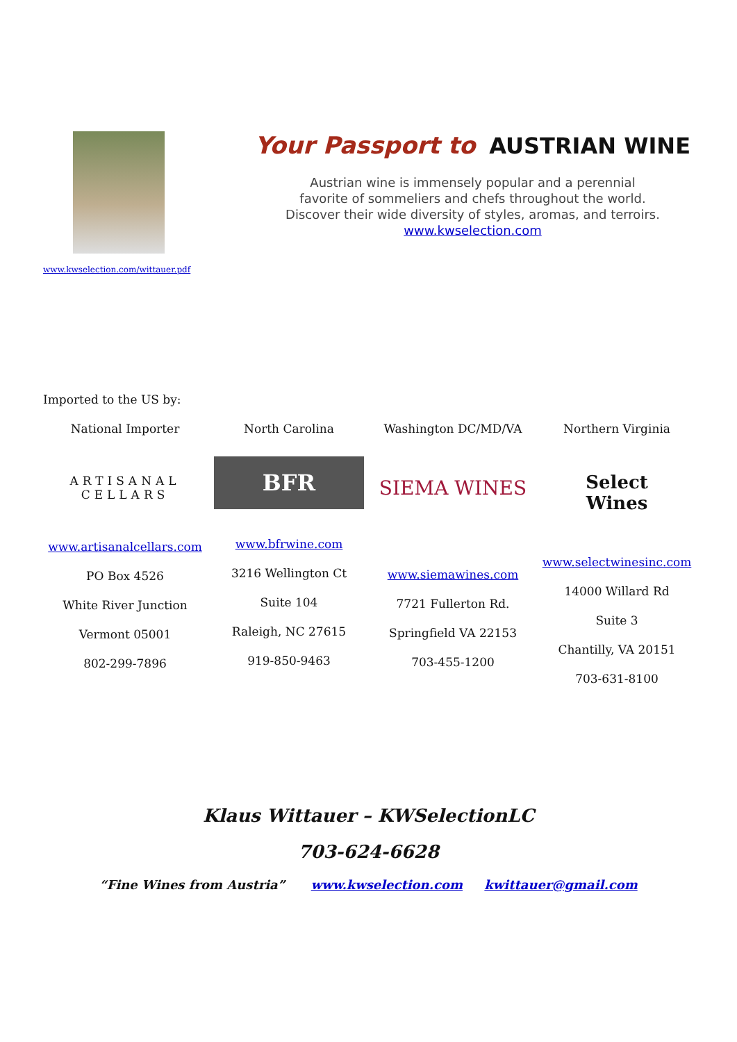www.kwselection.com/wittauer.pdf
Your Passport to AUSTRIAN WINE
Austrian wine is immensely popular and a perennial
favorite of sommeliers and chefs throughout the world.
Discover their wide diversity of styles, aromas, and terroirs.
www.kwselection.com
Imported to the US by:
National Importer
ARTISANAL
CELLARS
www.artisanalcellars.com
PO Box 4526
White River Junction
Vermont 05001
802-299-7896
North Carolina
BFR
www.bfrwine.com
3216 Wellington Ct
Suite 104
Raleigh, NC 27615
919-850-9463
Washington DC/MD/VA
SIEMA WINES
www.siemawines.com
7721 Fullerton Rd.
Springfield VA 22153
703-455-1200
Northern Virginia
Select
Wines
www.selectwinesinc.com
14000 Willard Rd
Suite 3
Chantilly, VA 20151
703-631-8100
Klaus Wittauer – KWSelectionLC
703-624-6628
“Fine Wines from Austria” www.kwselection.com kwittauer@gmail.com